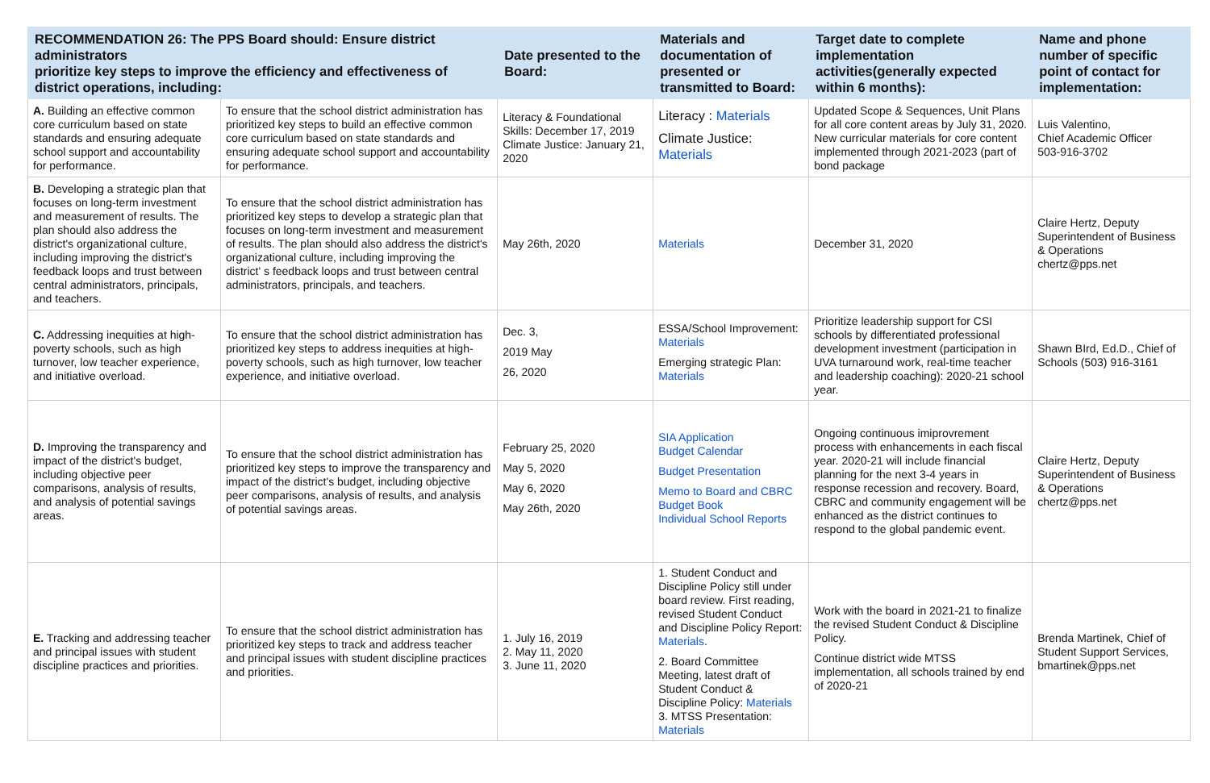| RECOMMENDATION 26: The PPS Board should: Ensure district administrators prioritize key steps to improve the efficiency and effectiveness of district operations, including: | | Date presented to the Board: | Materials and documentation of presented or transmitted to Board: | Target date to complete implementation activities(generally expected within 6 months): | Name and phone number of specific point of contact for implementation: |
| --- | --- | --- | --- | --- | --- |
| A. Building an effective common core curriculum based on state standards and ensuring adequate school support and accountability for performance. | To ensure that the school district administration has prioritized key steps to build an effective common core curriculum based on state standards and ensuring adequate school support and accountability for performance. | Literacy & Foundational Skills: December 17, 2019 Climate Justice: January 21, 2020 | Literacy : Materials Climate Justice: Materials | Updated Scope & Sequences, Unit Plans for all core content areas by July 31, 2020. New curricular materials for core content implemented through 2021-2023 (part of bond package | Luis Valentino, Chief Academic Officer 503-916-3702 |
| B. Developing a strategic plan that focuses on long-term investment and measurement of results. The plan should also address the district's organizational culture, including improving the district's feedback loops and trust between central administrators, principals, and teachers. | To ensure that the school district administration has prioritized key steps to develop a strategic plan that focuses on long-term investment and measurement of results. The plan should also address the district's organizational culture, including improving the district' s feedback loops and trust between central administrators, principals, and teachers. | May 26th, 2020 | Materials | December 31, 2020 | Claire Hertz, Deputy Superintendent of Business & Operations chertz@pps.net |
| C. Addressing inequities at high-poverty schools, such as high turnover, low teacher experience, and initiative overload. | To ensure that the school district administration has prioritized key steps to address inequities at high-poverty schools, such as high turnover, low teacher experience, and initiative overload. | Dec. 3, 2019 May 26, 2020 | ESSA/School Improvement: Materials Emerging strategic Plan: Materials | Prioritize leadership support for CSI schools by differentiated professional development investment (participation in UVA turnaround work, real-time teacher and leadership coaching): 2020-21 school year. | Shawn BIrd, Ed.D., Chief of Schools (503) 916-3161 |
| D. Improving the transparency and impact of the district's budget, including objective peer comparisons, analysis of results, and analysis of potential savings areas. | To ensure that the school district administration has prioritized key steps to improve the transparency and impact of the district's budget, including objective peer comparisons, analysis of results, and analysis of potential savings areas. | February 25, 2020 May 5, 2020 May 6, 2020 May 26th, 2020 | SIA Application Budget Calendar Budget Presentation Memo to Board and CBRC Budget Book Individual School Reports | Ongoing continuous imiprovrement process with enhancements in each fiscal year. 2020-21 will include financial planning for the next 3-4 years in response recession and recovery. Board, CBRC and community engagement will be enhanced as the district continues to respond to the global pandemic event. | Claire Hertz, Deputy Superintendent of Business & Operations chertz@pps.net |
| E. Tracking and addressing teacher and principal issues with student discipline practices and priorities. | To ensure that the school district administration has prioritized key steps to track and address teacher and principal issues with student discipline practices and priorities. | 1. July 16, 2019 2. May 11, 2020 3. June 11, 2020 | 1. Student Conduct and Discipline Policy still under board review. First reading, revised Student Conduct and Discipline Policy Report: Materials . 2. Board Committee Meeting, latest draft of Student Conduct & Discipline Policy: Materials 3. MTSS Presentation: Materials | Work with the board in 2021-21 to finalize the revised Student Conduct & Discipline Policy. Continue district wide MTSS implementation, all schools trained by end of 2020-21 | Brenda Martinek, Chief of Student Support Services, bmartinek@pps.net |